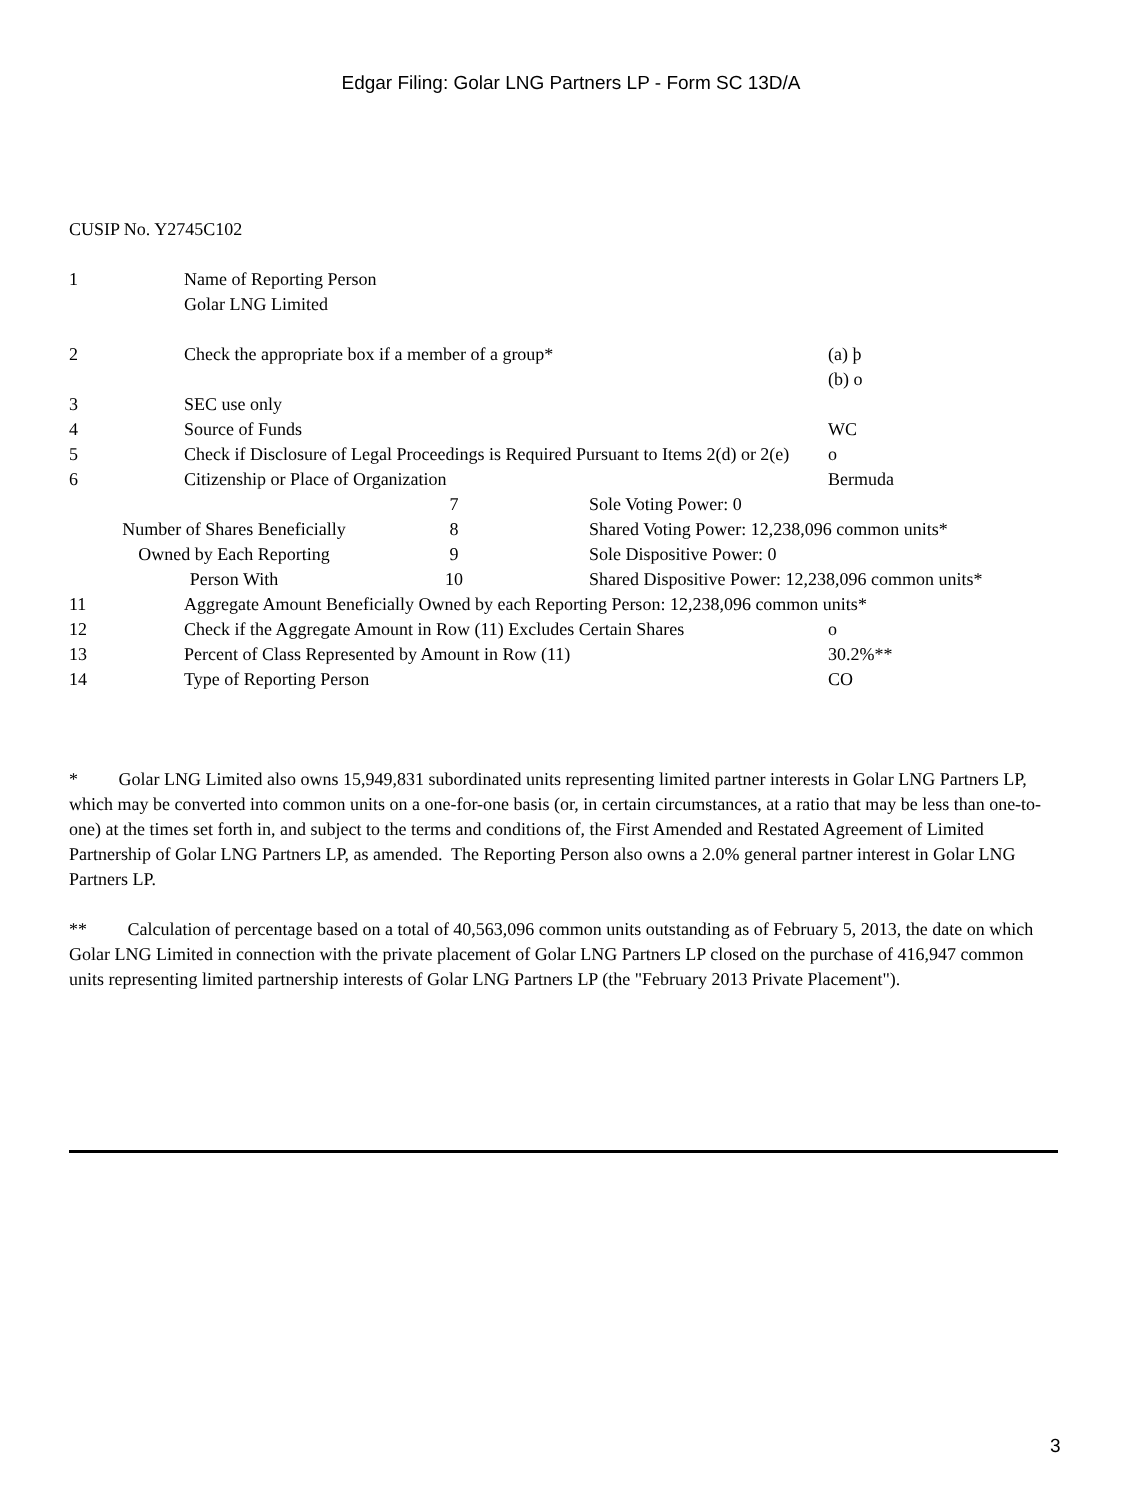Edgar Filing: Golar LNG Partners LP - Form SC 13D/A
CUSIP No. Y2745C102
| 1 | Name of Reporting Person Golar LNG Limited | |
| 2 | Check the appropriate box if a member of a group* | (a) þ (b) o |
| 3 | SEC use only | |
| 4 | Source of Funds | WC |
| 5 | Check if Disclosure of Legal Proceedings is Required Pursuant to Items 2(d) or 2(e) | o |
| 6 | Citizenship or Place of Organization | Bermuda |
| Number of Shares Beneficially Owned by Each Reporting Person With | 7 | Sole Voting Power: 0 |
| | 8 | Shared Voting Power: 12,238,096 common units* |
| | 9 | Sole Dispositive Power: 0 |
| | 10 | Shared Dispositive Power: 12,238,096 common units* |
| 11 | Aggregate Amount Beneficially Owned by each Reporting Person: 12,238,096 common units* | |
| 12 | Check if the Aggregate Amount in Row (11) Excludes Certain Shares | o |
| 13 | Percent of Class Represented by Amount in Row (11) | 30.2%** |
| 14 | Type of Reporting Person | CO |
* Golar LNG Limited also owns 15,949,831 subordinated units representing limited partner interests in Golar LNG Partners LP, which may be converted into common units on a one-for-one basis (or, in certain circumstances, at a ratio that may be less than one-to-one) at the times set forth in, and subject to the terms and conditions of, the First Amended and Restated Agreement of Limited Partnership of Golar LNG Partners LP, as amended. The Reporting Person also owns a 2.0% general partner interest in Golar LNG Partners LP.
** Calculation of percentage based on a total of 40,563,096 common units outstanding as of February 5, 2013, the date on which Golar LNG Limited in connection with the private placement of Golar LNG Partners LP closed on the purchase of 416,947 common units representing limited partnership interests of Golar LNG Partners LP (the "February 2013 Private Placement").
3